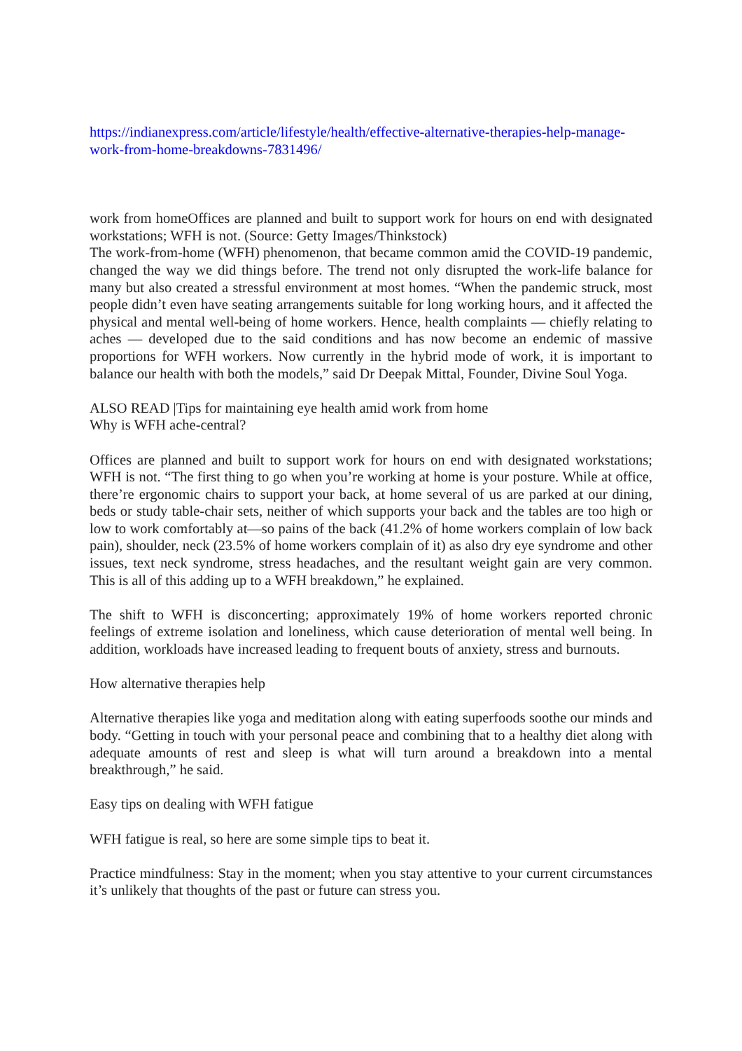https://indianexpress.com/article/lifestyle/health/effective-alternative-therapies-help-manage-work-from-home-breakdowns-7831496/
work from homeOffices are planned and built to support work for hours on end with designated workstations; WFH is not. (Source: Getty Images/Thinkstock)
The work-from-home (WFH) phenomenon, that became common amid the COVID-19 pandemic, changed the way we did things before. The trend not only disrupted the work-life balance for many but also created a stressful environment at most homes. “When the pandemic struck, most people didn’t even have seating arrangements suitable for long working hours, and it affected the physical and mental well-being of home workers. Hence, health complaints — chiefly relating to aches — developed due to the said conditions and has now become an endemic of massive proportions for WFH workers. Now currently in the hybrid mode of work, it is important to balance our health with both the models,” said Dr Deepak Mittal, Founder, Divine Soul Yoga.
ALSO READ |Tips for maintaining eye health amid work from home
Why is WFH ache-central?
Offices are planned and built to support work for hours on end with designated workstations; WFH is not. “The first thing to go when you’re working at home is your posture. While at office, there’re ergonomic chairs to support your back, at home several of us are parked at our dining, beds or study table-chair sets, neither of which supports your back and the tables are too high or low to work comfortably at—so pains of the back (41.2% of home workers complain of low back pain), shoulder, neck (23.5% of home workers complain of it) as also dry eye syndrome and other issues, text neck syndrome, stress headaches, and the resultant weight gain are very common. This is all of this adding up to a WFH breakdown,” he explained.
The shift to WFH is disconcerting; approximately 19% of home workers reported chronic feelings of extreme isolation and loneliness, which cause deterioration of mental well being. In addition, workloads have increased leading to frequent bouts of anxiety, stress and burnouts.
How alternative therapies help
Alternative therapies like yoga and meditation along with eating superfoods soothe our minds and body. “Getting in touch with your personal peace and combining that to a healthy diet along with adequate amounts of rest and sleep is what will turn around a breakdown into a mental breakthrough,” he said.
Easy tips on dealing with WFH fatigue
WFH fatigue is real, so here are some simple tips to beat it.
Practice mindfulness: Stay in the moment; when you stay attentive to your current circumstances it’s unlikely that thoughts of the past or future can stress you.